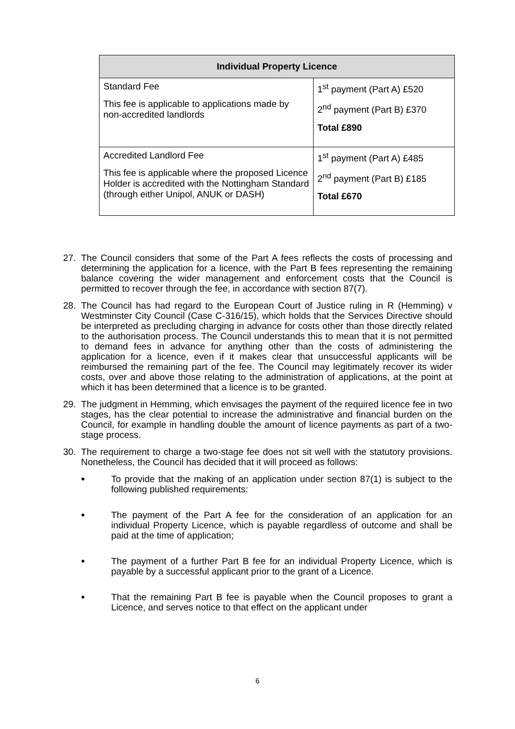| Individual Property Licence | |
| --- | --- |
| Standard Fee This fee is applicable to applications made by non-accredited landlords | 1<sup>st</sup> payment (Part A) £520 2<sup>nd</sup> payment (Part B) £370 Total £890 |
| Accredited Landlord Fee This fee is applicable where the proposed Licence Holder is accredited with the Nottingham Standard (through either Unipol, ANUK or DASH) | 1<sup>st</sup> payment (Part A) £485 2<sup>nd</sup> payment (Part B) £185 Total £670 |
27. The Council considers that some of the Part A fees reflects the costs of processing and determining the application for a licence, with the Part B fees representing the remaining balance covering the wider management and enforcement costs that the Council is permitted to recover through the fee, in accordance with section 87(7).
28. The Council has had regard to the European Court of Justice ruling in R (Hemming) v Westminster City Council (Case C-316/15), which holds that the Services Directive should be interpreted as precluding charging in advance for costs other than those directly related to the authorisation process. The Council understands this to mean that it is not permitted to demand fees in advance for anything other than the costs of administering the application for a licence, even if it makes clear that unsuccessful applicants will be reimbursed the remaining part of the fee. The Council may legitimately recover its wider costs, over and above those relating to the administration of applications, at the point at which it has been determined that a licence is to be granted.
29. The judgment in Hemming, which envisages the payment of the required licence fee in two stages, has the clear potential to increase the administrative and financial burden on the Council, for example in handling double the amount of licence payments as part of a two-stage process.
30. The requirement to charge a two-stage fee does not sit well with the statutory provisions. Nonetheless, the Council has decided that it will proceed as follows:
•
To provide that the making of an application under section 87(1) is subject to the following published requirements:
•
The payment of the Part A fee for the consideration of an application for an individual Property Licence, which is payable regardless of outcome and shall be paid at the time of application;
•
The payment of a further Part B fee for an individual Property Licence, which is payable by a successful applicant prior to the grant of a Licence.
•
That the remaining Part B fee is payable when the Council proposes to grant a Licence, and serves notice to that effect on the applicant under
6